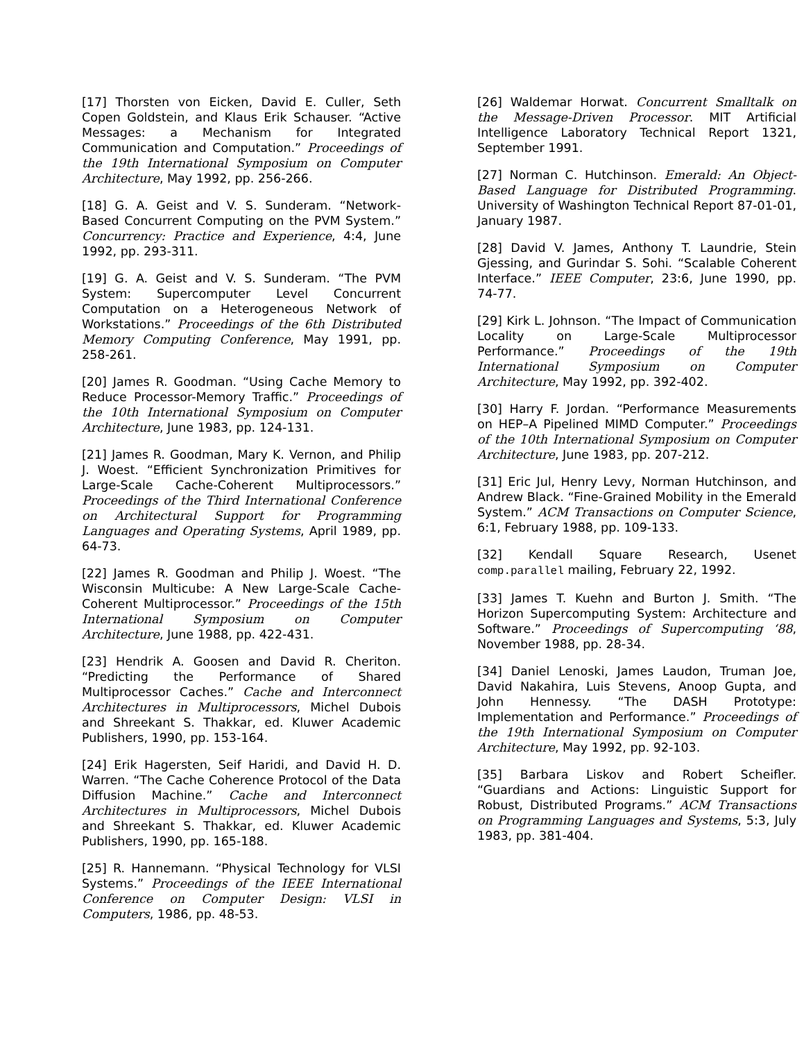[17] Thorsten von Eicken, David E. Culler, Seth Copen Goldstein, and Klaus Erik Schauser. “Active Messages: a Mechanism for Integrated Communication and Computation.” Proceedings of the 19th International Symposium on Computer Architecture, May 1992, pp. 256-266.
[18] G. A. Geist and V. S. Sunderam. “Network-Based Concurrent Computing on the PVM System.” Concurrency: Practice and Experience, 4:4, June 1992, pp. 293-311.
[19] G. A. Geist and V. S. Sunderam. “The PVM System: Supercomputer Level Concurrent Computation on a Heterogeneous Network of Workstations.” Proceedings of the 6th Distributed Memory Computing Conference, May 1991, pp. 258-261.
[20] James R. Goodman. “Using Cache Memory to Reduce Processor-Memory Traffic.” Proceedings of the 10th International Symposium on Computer Architecture, June 1983, pp. 124-131.
[21] James R. Goodman, Mary K. Vernon, and Philip J. Woest. “Efficient Synchronization Primitives for Large-Scale Cache-Coherent Multiprocessors.” Proceedings of the Third International Conference on Architectural Support for Programming Languages and Operating Systems, April 1989, pp. 64-73.
[22] James R. Goodman and Philip J. Woest. “The Wisconsin Multicube: A New Large-Scale Cache-Coherent Multiprocessor.” Proceedings of the 15th International Symposium on Computer Architecture, June 1988, pp. 422-431.
[23] Hendrik A. Goosen and David R. Cheriton. “Predicting the Performance of Shared Multiprocessor Caches.” Cache and Interconnect Architectures in Multiprocessors, Michel Dubois and Shreekant S. Thakkar, ed. Kluwer Academic Publishers, 1990, pp. 153-164.
[24] Erik Hagersten, Seif Haridi, and David H. D. Warren. “The Cache Coherence Protocol of the Data Diffusion Machine.” Cache and Interconnect Architectures in Multiprocessors, Michel Dubois and Shreekant S. Thakkar, ed. Kluwer Academic Publishers, 1990, pp. 165-188.
[25] R. Hannemann. “Physical Technology for VLSI Systems.” Proceedings of the IEEE International Conference on Computer Design: VLSI in Computers, 1986, pp. 48-53.
[26] Waldemar Horwat. Concurrent Smalltalk on the Message-Driven Processor. MIT Artificial Intelligence Laboratory Technical Report 1321, September 1991.
[27] Norman C. Hutchinson. Emerald: An Object-Based Language for Distributed Programming. University of Washington Technical Report 87-01-01, January 1987.
[28] David V. James, Anthony T. Laundrie, Stein Gjessing, and Gurindar S. Sohi. “Scalable Coherent Interface.” IEEE Computer, 23:6, June 1990, pp. 74-77.
[29] Kirk L. Johnson. “The Impact of Communication Locality on Large-Scale Multiprocessor Performance.” Proceedings of the 19th International Symposium on Computer Architecture, May 1992, pp. 392-402.
[30] Harry F. Jordan. “Performance Measurements on HEP–A Pipelined MIMD Computer.” Proceedings of the 10th International Symposium on Computer Architecture, June 1983, pp. 207-212.
[31] Eric Jul, Henry Levy, Norman Hutchinson, and Andrew Black. “Fine-Grained Mobility in the Emerald System.” ACM Transactions on Computer Science, 6:1, February 1988, pp. 109-133.
[32] Kendall Square Research, Usenet comp.parallel mailing, February 22, 1992.
[33] James T. Kuehn and Burton J. Smith. “The Horizon Supercomputing System: Architecture and Software.” Proceedings of Supercomputing ‘88, November 1988, pp. 28-34.
[34] Daniel Lenoski, James Laudon, Truman Joe, David Nakahira, Luis Stevens, Anoop Gupta, and John Hennessy. “The DASH Prototype: Implementation and Performance.” Proceedings of the 19th International Symposium on Computer Architecture, May 1992, pp. 92-103.
[35] Barbara Liskov and Robert Scheifler. “Guardians and Actions: Linguistic Support for Robust, Distributed Programs.” ACM Transactions on Programming Languages and Systems, 5:3, July 1983, pp. 381-404.